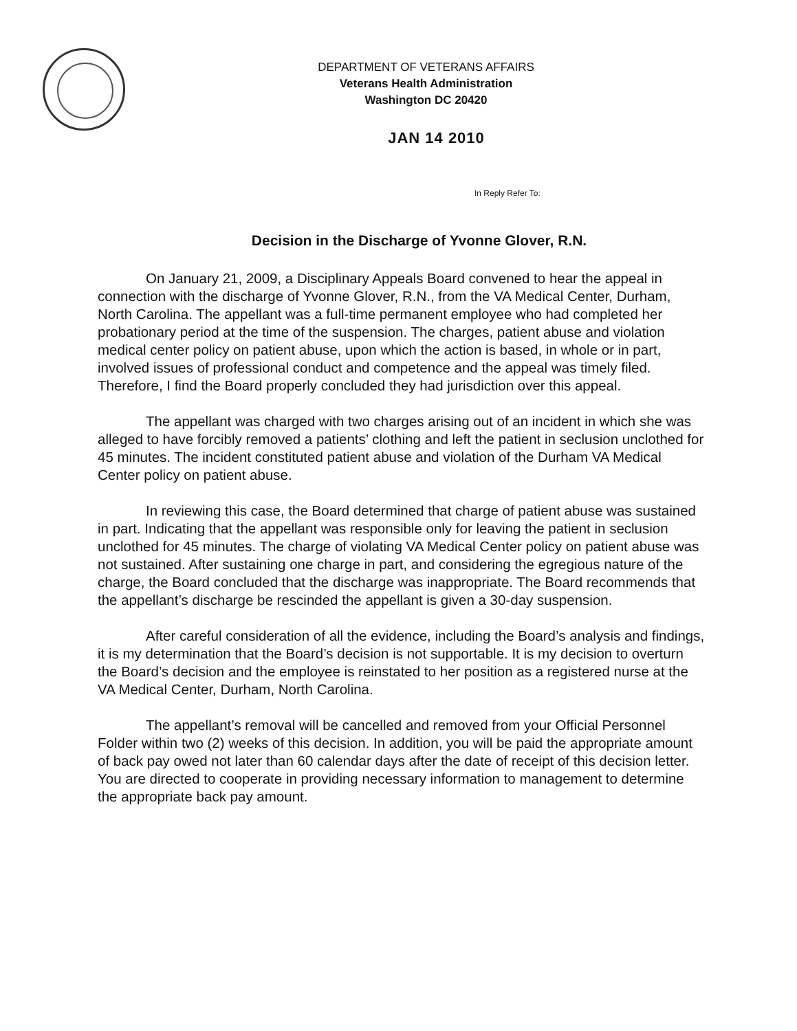DEPARTMENT OF VETERANS AFFAIRS
Veterans Health Administration
Washington DC 20420
JAN 14 2010
In Reply Refer To:
Decision in the Discharge of Yvonne Glover, R.N.
On January 21, 2009, a Disciplinary Appeals Board convened to hear the appeal in connection with the discharge of Yvonne Glover, R.N., from the VA Medical Center, Durham, North Carolina. The appellant was a full-time permanent employee who had completed her probationary period at the time of the suspension. The charges, patient abuse and violation medical center policy on patient abuse, upon which the action is based, in whole or in part, involved issues of professional conduct and competence and the appeal was timely filed. Therefore, I find the Board properly concluded they had jurisdiction over this appeal.
The appellant was charged with two charges arising out of an incident in which she was alleged to have forcibly removed a patients’ clothing and left the patient in seclusion unclothed for 45 minutes. The incident constituted patient abuse and violation of the Durham VA Medical Center policy on patient abuse.
In reviewing this case, the Board determined that charge of patient abuse was sustained in part. Indicating that the appellant was responsible only for leaving the patient in seclusion unclothed for 45 minutes. The charge of violating VA Medical Center policy on patient abuse was not sustained. After sustaining one charge in part, and considering the egregious nature of the charge, the Board concluded that the discharge was inappropriate. The Board recommends that the appellant’s discharge be rescinded the appellant is given a 30-day suspension.
After careful consideration of all the evidence, including the Board’s analysis and findings, it is my determination that the Board’s decision is not supportable. It is my decision to overturn the Board’s decision and the employee is reinstated to her position as a registered nurse at the VA Medical Center, Durham, North Carolina.
The appellant’s removal will be cancelled and removed from your Official Personnel Folder within two (2) weeks of this decision. In addition, you will be paid the appropriate amount of back pay owed not later than 60 calendar days after the date of receipt of this decision letter. You are directed to cooperate in providing necessary information to management to determine the appropriate back pay amount.